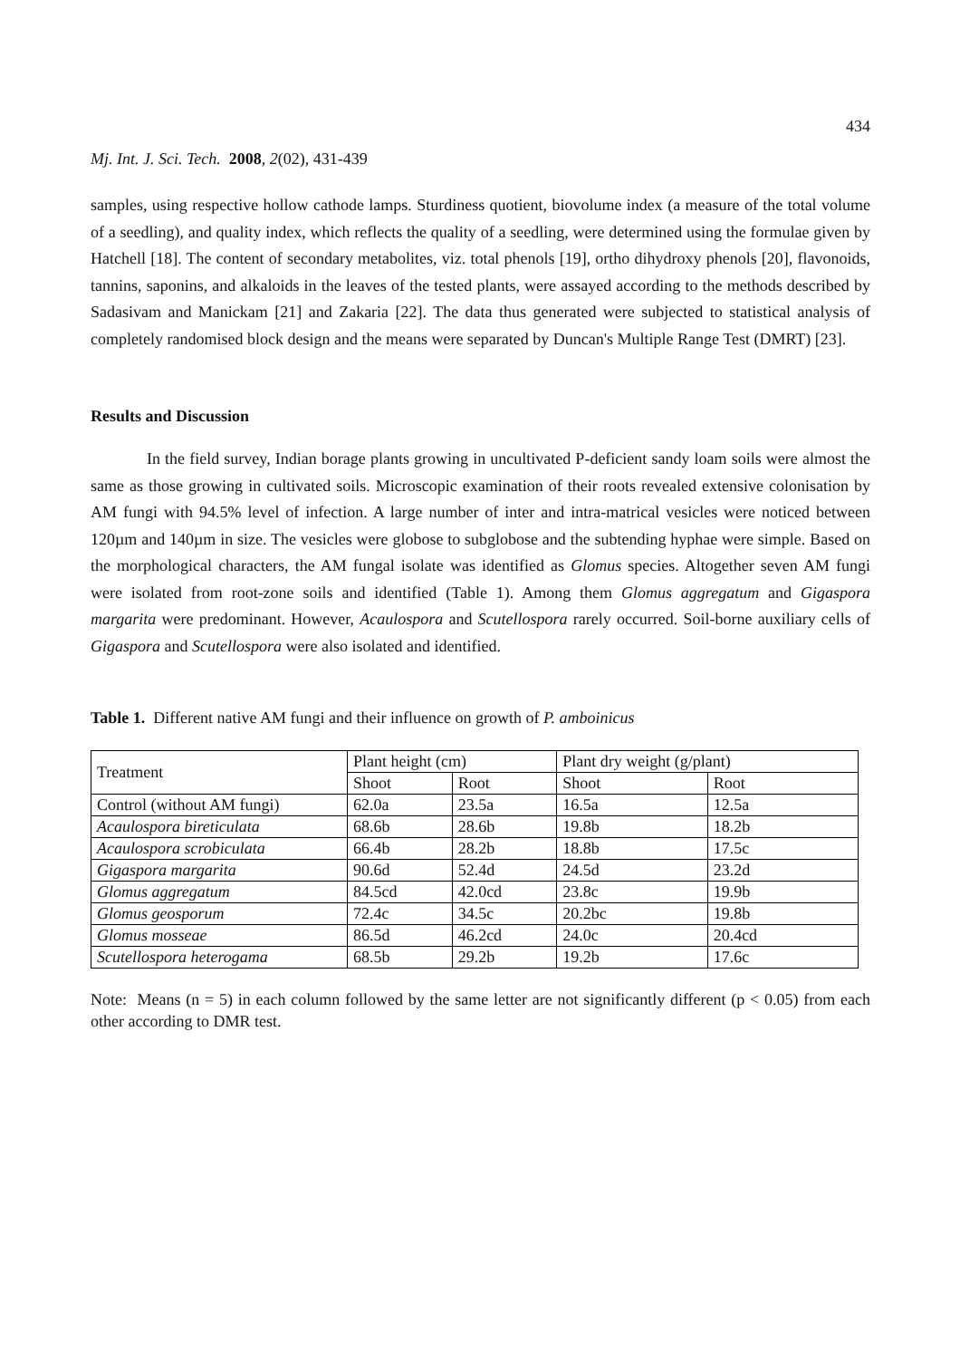434
Mj. Int. J. Sci. Tech. 2008, 2(02), 431-439
samples, using respective hollow cathode lamps. Sturdiness quotient, biovolume index (a measure of the total volume of a seedling), and quality index, which reflects the quality of a seedling, were determined using the formulae given by Hatchell [18]. The content of secondary metabolites, viz. total phenols [19], ortho dihydroxy phenols [20], flavonoids, tannins, saponins, and alkaloids in the leaves of the tested plants, were assayed according to the methods described by Sadasivam and Manickam [21] and Zakaria [22]. The data thus generated were subjected to statistical analysis of completely randomised block design and the means were separated by Duncan's Multiple Range Test (DMRT) [23].
Results and Discussion
In the field survey, Indian borage plants growing in uncultivated P-deficient sandy loam soils were almost the same as those growing in cultivated soils. Microscopic examination of their roots revealed extensive colonisation by AM fungi with 94.5% level of infection. A large number of inter and intra-matrical vesicles were noticed between 120µm and 140µm in size. The vesicles were globose to subglobose and the subtending hyphae were simple. Based on the morphological characters, the AM fungal isolate was identified as Glomus species. Altogether seven AM fungi were isolated from root-zone soils and identified (Table 1). Among them Glomus aggregatum and Gigaspora margarita were predominant. However, Acaulospora and Scutellospora rarely occurred. Soil-borne auxiliary cells of Gigaspora and Scutellospora were also isolated and identified.
Table 1. Different native AM fungi and their influence on growth of P. amboinicus
| Treatment | Plant height (cm) | | Plant dry weight (g/plant) | |
| | Shoot | Root | Shoot | Root |
| Control (without AM fungi) | 62.0a | 23.5a | 16.5a | 12.5a |
| Acaulospora bireticulata | 68.6b | 28.6b | 19.8b | 18.2b |
| Acaulospora scrobiculata | 66.4b | 28.2b | 18.8b | 17.5c |
| Gigaspora margarita | 90.6d | 52.4d | 24.5d | 23.2d |
| Glomus aggregatum | 84.5cd | 42.0cd | 23.8c | 19.9b |
| Glomus geosporum | 72.4c | 34.5c | 20.2bc | 19.8b |
| Glomus mosseae | 86.5d | 46.2cd | 24.0c | 20.4cd |
| Scutellospora heterogama | 68.5b | 29.2b | 19.2b | 17.6c |
Note: Means (n = 5) in each column followed by the same letter are not significantly different (p < 0.05) from each other according to DMR test.